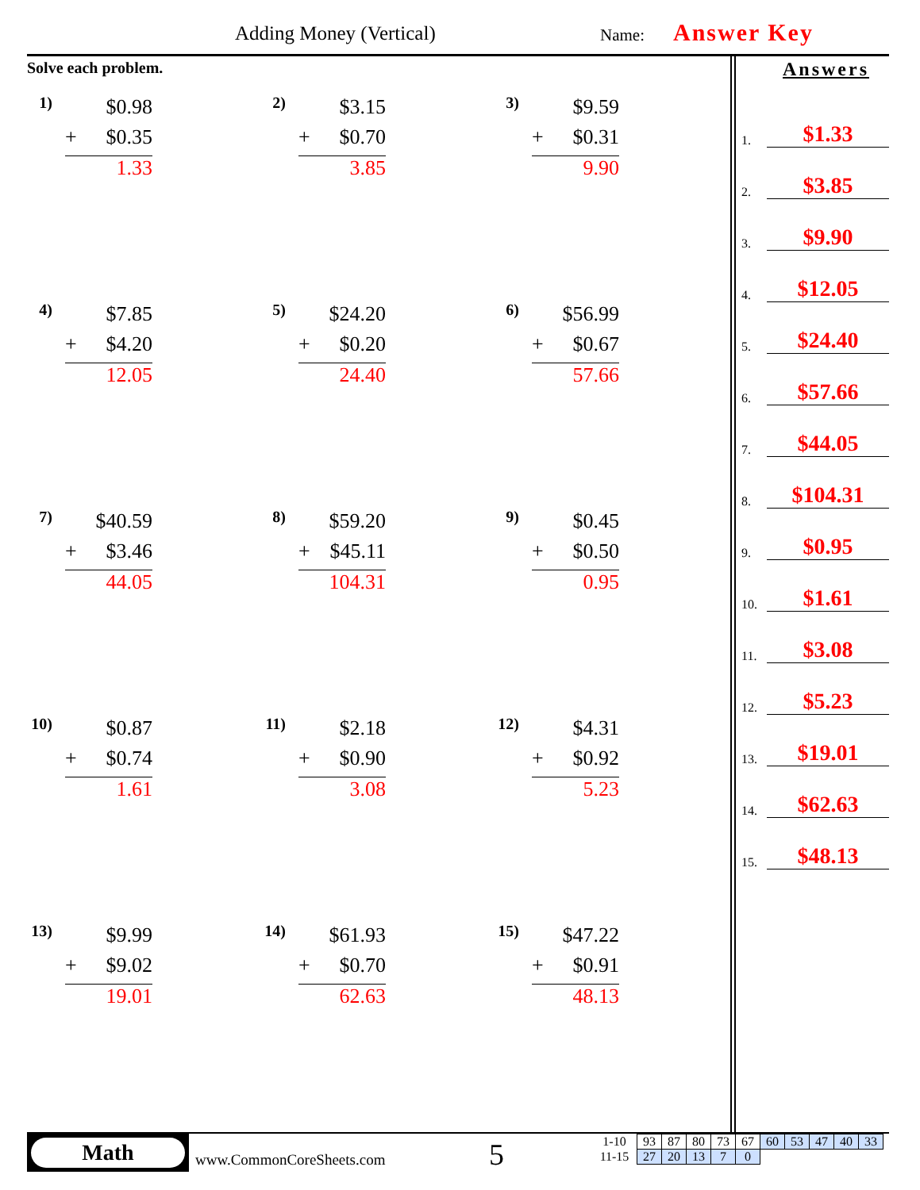Adding Money (Vertical) Name: Answer Key
Solve each problem.
1)
$0.98
+ $0.35
1.33
2)
$3.15
+ $0.70
3.85
3)
$9.59
+ $0.31
9.90
4)
$7.85
+ $4.20
12.05
5)
$24.20
+ $0.20
24.40
6)
$56.99
+ $0.67
57.66
7)
$40.59
+ $3.46
44.05
8)
$59.20
+ $45.11
104.31
9)
$0.45
+ $0.50
0.95
10)
$0.87
+ $0.74
1.61
11)
$2.18
+ $0.90
3.08
12)
$4.31
+ $0.92
5.23
13)
$9.99
+ $9.02
19.01
14)
$61.93
+ $0.70
62.63
15)
$47.22
+ $0.91
48.13
Answers
1. $1.33
2. $3.85
3. $9.90
4. $12.05
5. $24.40
6. $57.66
7. $44.05
8. $104.31
9. $0.95
10. $1.61
11. $3.08
12. $5.23
13. $19.01
14. $62.63
15. $48.13
Math
www.CommonCoreSheets.com 5
| 1-10 | 93 | 87 | 80 | 73 | 67 | 60 | 53 | 47 | 40 | 33 |
| 11-15 | 27 | 20 | 13 | 7 | 0 | | | | | |